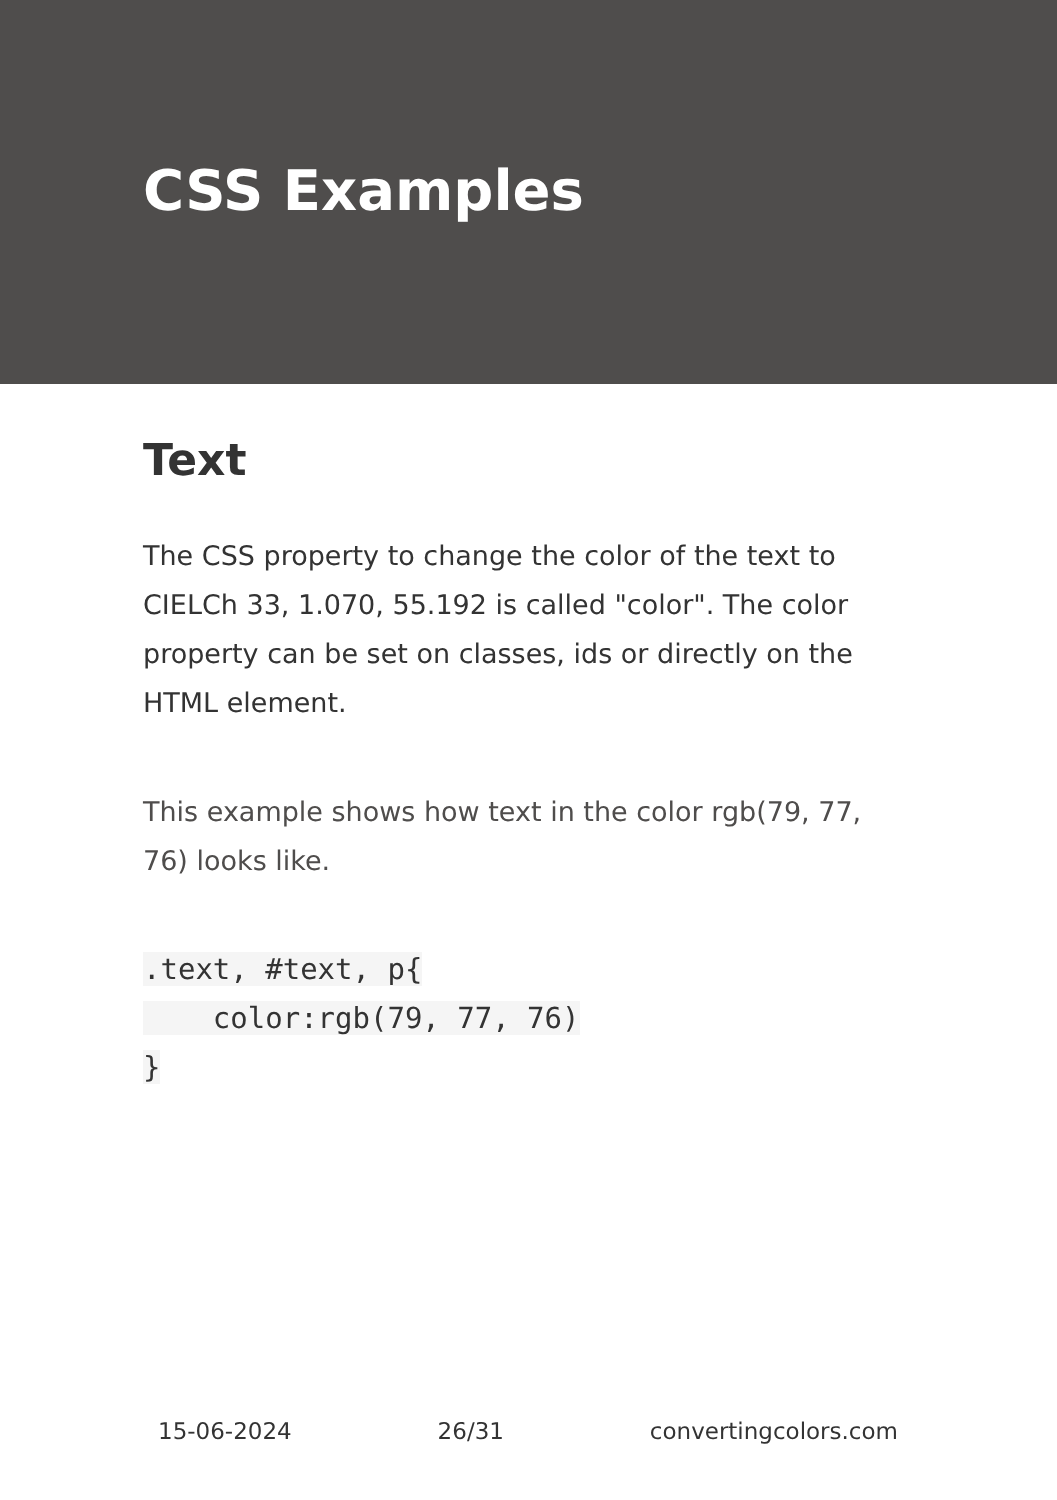CSS Examples
Text
The CSS property to change the color of the text to CIELCh 33, 1.070, 55.192 is called "color". The color property can be set on classes, ids or directly on the HTML element.
This example shows how text in the color rgb(79, 77, 76) looks like.
.text, #text, p{
    color:rgb(79, 77, 76)
}
15-06-2024 26/31 convertingcolors.com